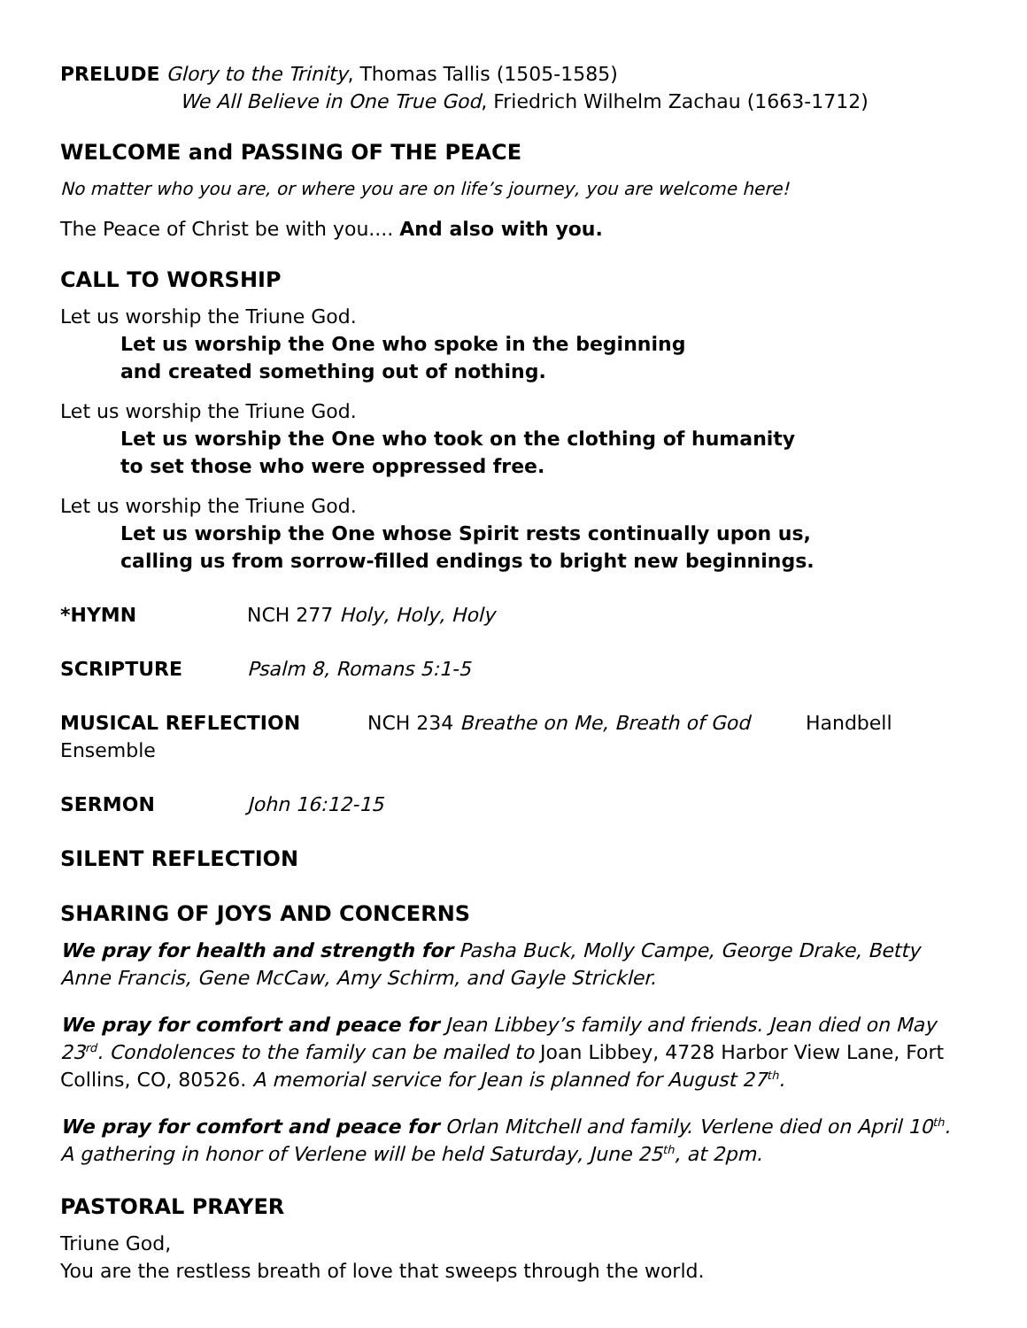PRELUDE Glory to the Trinity, Thomas Tallis (1505-1585)
We All Believe in One True God, Friedrich Wilhelm Zachau (1663-1712)
WELCOME and PASSING OF THE PEACE
No matter who you are, or where you are on life’s journey, you are welcome here!
The Peace of Christ be with you.... And also with you.
CALL TO WORSHIP
Let us worship the Triune God.
Let us worship the One who spoke in the beginning
and created something out of nothing.
Let us worship the Triune God.
Let us worship the One who took on the clothing of humanity
to set those who were oppressed free.
Let us worship the Triune God.
Let us worship the One whose Spirit rests continually upon us,
calling us from sorrow-filled endings to bright new beginnings.
*HYMN NCH 277 Holy, Holy, Holy
SCRIPTURE Psalm 8, Romans 5:1-5
MUSICAL REFLECTION NCH 234 Breathe on Me, Breath of God Handbell Ensemble
SERMON John 16:12-15
SILENT REFLECTION
SHARING OF JOYS AND CONCERNS
We pray for health and strength for Pasha Buck, Molly Campe, George Drake, Betty Anne Francis, Gene McCaw, Amy Schirm, and Gayle Strickler.
We pray for comfort and peace for Jean Libbey’s family and friends. Jean died on May 23<sup>rd</sup>. Condolences to the family can be mailed to Joan Libbey, 4728 Harbor View Lane, Fort Collins, CO, 80526. A memorial service for Jean is planned for August 27<sup>th</sup>.
We pray for comfort and peace for Orlan Mitchell and family. Verlene died on April 10<sup>th</sup>. A gathering in honor of Verlene will be held Saturday, June 25<sup>th</sup>, at 2pm.
PASTORAL PRAYER
Triune God,
You are the restless breath of love that sweeps through the world.